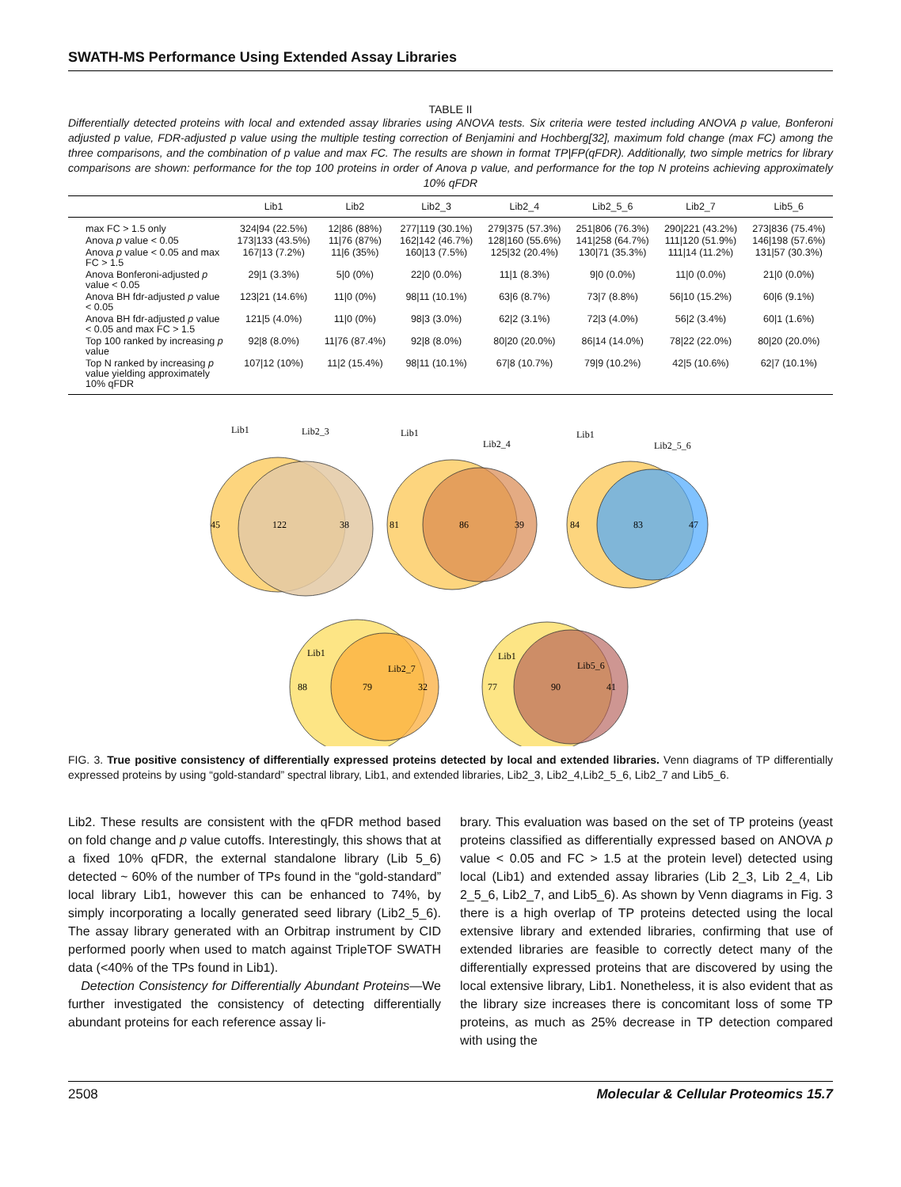SWATH-MS Performance Using Extended Assay Libraries
TABLE II
Differentially detected proteins with local and extended assay libraries using ANOVA tests. Six criteria were tested including ANOVA p value, Bonferoni adjusted p value, FDR-adjusted p value using the multiple testing correction of Benjamini and Hochberg[32], maximum fold change (max FC) among the three comparisons, and the combination of p value and max FC. The results are shown in format TP|FP(qFDR). Additionally, two simple metrics for library comparisons are shown: performance for the top 100 proteins in order of Anova p value, and performance for the top N proteins achieving approximately 10% qFDR
| | Lib1 | Lib2 | Lib2_3 | Lib2_4 | Lib2_5_6 | Lib2_7 | Lib5_6 |
| --- | --- | --- | --- | --- | --- | --- | --- |
| max FC > 1.5 only | 324/94 (22.5%) | 12/86 (88%) | 277/119 (30.1%) | 279/375 (57.3%) | 251/806 (76.3%) | 290/221 (43.2%) | 273/836 (75.4%) |
| Anova p value < 0.05 | 173/133 (43.5%) | 11/76 (87%) | 162/142 (46.7%) | 128/160 (55.6%) | 141/258 (64.7%) | 111/120 (51.9%) | 146/198 (57.6%) |
| Anova p value < 0.05 and max FC > 1.5 | 167/13 (7.2%) | 11/6 (35%) | 160/13 (7.5%) | 125/32 (20.4%) | 130/71 (35.3%) | 111/14 (11.2%) | 131/57 (30.3%) |
| Anova Bonferoni-adjusted p value < 0.05 | 29/1 (3.3%) | 5/0 (0%) | 22/0 (0.0%) | 11/1 (8.3%) | 9/0 (0.0%) | 11/0 (0.0%) | 21/0 (0.0%) |
| Anova BH fdr-adjusted p value < 0.05 | 123/21 (14.6%) | 11/0 (0%) | 98/11 (10.1%) | 63/6 (8.7%) | 73/7 (8.8%) | 56/10 (15.2%) | 60/6 (9.1%) |
| Anova BH fdr-adjusted p value < 0.05 and max FC > 1.5 | 121/5 (4.0%) | 11/0 (0%) | 98/3 (3.0%) | 62/2 (3.1%) | 72/3 (4.0%) | 56/2 (3.4%) | 60/1 (1.6%) |
| Top 100 ranked by increasing p value | 92/8 (8.0%) | 11/76 (87.4%) | 92/8 (8.0%) | 80/20 (20.0%) | 86/14 (14.0%) | 78/22 (22.0%) | 80/20 (20.0%) |
| Top N ranked by increasing p value yielding approximately 10% qFDR | 107/12 (10%) | 11/2 (15.4%) | 98/11 (10.1%) | 67/8 (10.7%) | 79/9 (10.2%) | 42/5 (10.6%) | 62/7 (10.1%) |
Lib1
Lib2_3
45
122
38
Lib1
Lib2_4
81
86
39
Lib1
Lib2_5_6
84
83
47
Lib1
Lib2_7
88
79
32
Lib1
Lib5_6
77
90
41
FIG. 3. True positive consistency of differentially expressed proteins detected by local and extended libraries. Venn diagrams of TP differentially expressed proteins by using “gold-standard” spectral library, Lib1, and extended libraries, Lib2_3, Lib2_4,Lib2_5_6, Lib2_7 and Lib5_6.
Lib2. These results are consistent with the qFDR method based on fold change and p value cutoffs. Interestingly, this shows that at a fixed 10% qFDR, the external standalone library (Lib 5_6) detected ~ 60% of the number of TPs found in the “gold-standard” local library Lib1, however this can be enhanced to 74%, by simply incorporating a locally generated seed library (Lib2_5_6). The assay library generated with an Orbitrap instrument by CID performed poorly when used to match against TripleTOF SWATH data (<40% of the TPs found in Lib1).
Detection Consistency for Differentially Abundant Proteins—We further investigated the consistency of detecting differentially abundant proteins for each reference assay li-
brary. This evaluation was based on the set of TP proteins (yeast proteins classified as differentially expressed based on ANOVA p value < 0.05 and FC > 1.5 at the protein level) detected using local (Lib1) and extended assay libraries (Lib 2_3, Lib 2_4, Lib 2_5_6, Lib2_7, and Lib5_6). As shown by Venn diagrams in Fig. 3 there is a high overlap of TP proteins detected using the local extensive library and extended libraries, confirming that use of extended libraries are feasible to correctly detect many of the differentially expressed proteins that are discovered by using the local extensive library, Lib1. Nonetheless, it is also evident that as the library size increases there is concomitant loss of some TP proteins, as much as 25% decrease in TP detection compared with using the
2508 Molecular & Cellular Proteomics 15.7